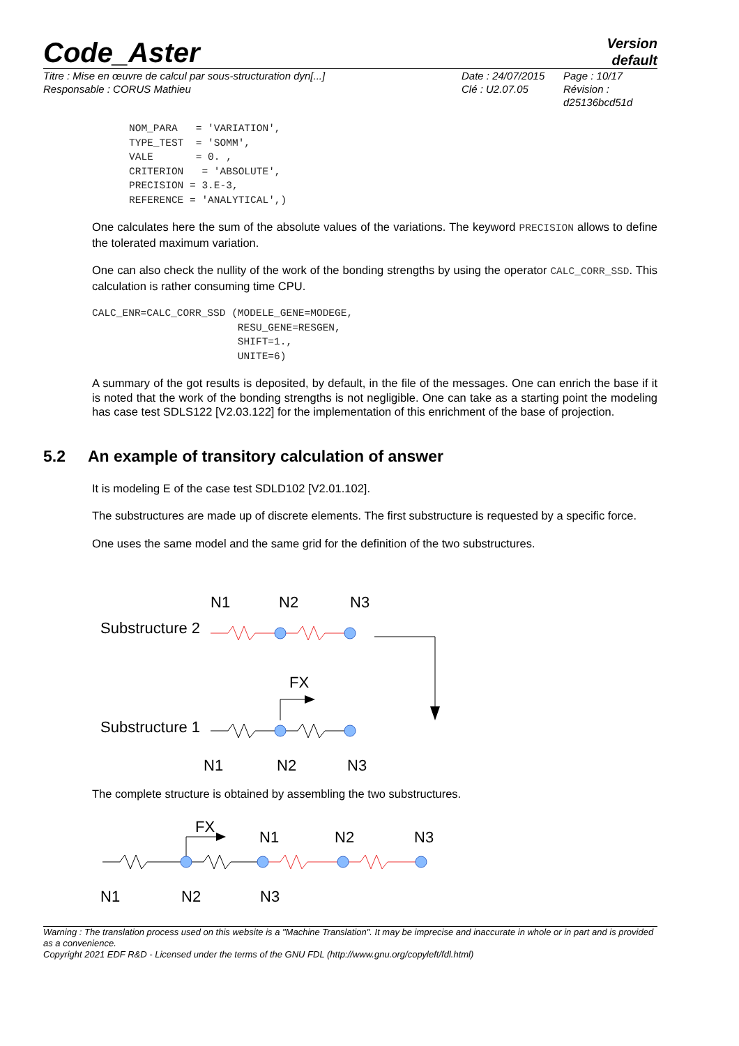Code_Aster
Version
default
Titre : Mise en œuvre de calcul par sous-structuration dyn[...]
Responsable : CORUS Mathieu
Date : 24/07/2015
Clé : U2.07.05
Page : 10/17
Révision :
d25136bcd51d
NOM_PARA   = 'VARIATION',
TYPE_TEST  = 'SOMM',
VALE       = 0. ,
CRITERION   = 'ABSOLUTE',
PRECISION = 3.E-3,
REFERENCE = 'ANALYTICAL',)
One calculates here the sum of the absolute values of the variations. The keyword PRECISION allows to define the tolerated maximum variation.
One can also check the nullity of the work of the bonding strengths by using the operator CALC_CORR_SSD. This calculation is rather consuming time CPU.
CALC_ENR=CALC_CORR_SSD (MODELE_GENE=MODEGE,
                        RESU_GENE=RESGEN,
                        SHIFT=1.,
                        UNITE=6)
A summary of the got results is deposited, by default, in the file of the messages. One can enrich the base if it is noted that the work of the bonding strengths is not negligible. One can take as a starting point the modeling has case test SDLS122 [V2.03.122] for the implementation of this enrichment of the base of projection.
5.2 An example of transitory calculation of answer
It is modeling E of the case test SDLD102 [V2.01.102].
The substructures are made up of discrete elements. The first substructure is requested by a specific force.
One uses the same model and the same grid for the definition of the two substructures.
N1
N2
N3
Substructure 2
FX
Substructure 1
N1
N2
N3
The complete structure is obtained by assembling the two substructures.
FX
N1
N2
N3
N1
N2
N3
Warning : The translation process used on this website is a "Machine Translation". It may be imprecise and inaccurate in whole or in part and is provided as a convenience.
Copyright 2021 EDF R&D - Licensed under the terms of the GNU FDL (http://www.gnu.org/copyleft/fdl.html)